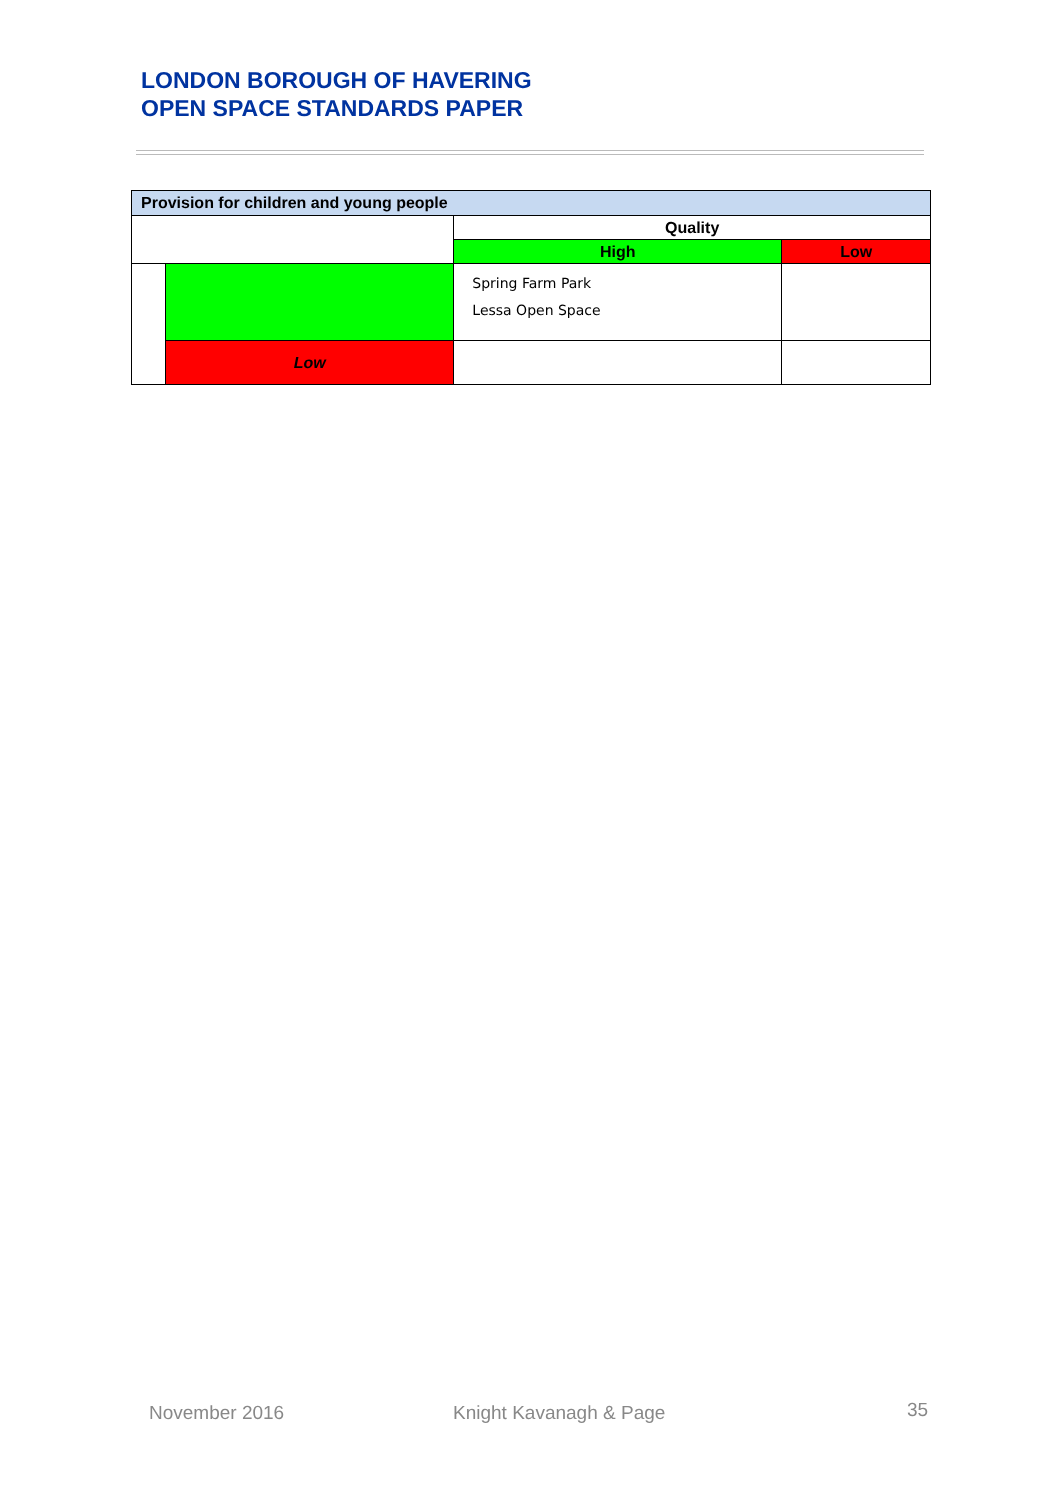LONDON BOROUGH OF HAVERING
OPEN SPACE STANDARDS PAPER
| Provision for children and young people | | | |
| --- | --- | --- | --- |
| | | Quality | |
| | | High | Low |
| | | Spring Farm Park Lessa Open Space | |
| | Low | | |
November 2016 Knight Kavanagh & Page 35